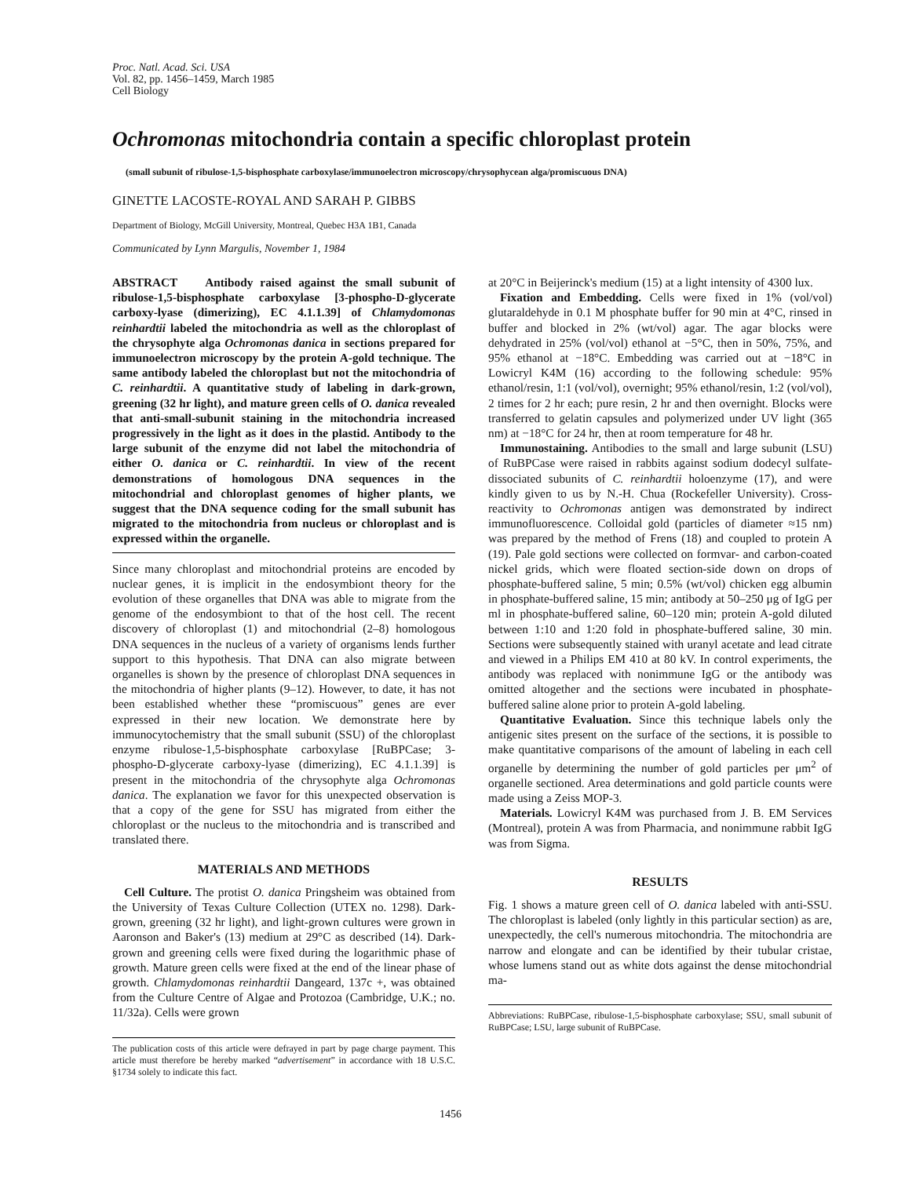Proc. Natl. Acad. Sci. USA
Vol. 82, pp. 1456–1459, March 1985
Cell Biology
Ochromonas mitochondria contain a specific chloroplast protein
(small subunit of ribulose-1,5-bisphosphate carboxylase/immunoelectron microscopy/chrysophycean alga/promiscuous DNA)
GINETTE LACOSTE-ROYAL AND SARAH P. GIBBS
Department of Biology, McGill University, Montreal, Quebec H3A 1B1, Canada
Communicated by Lynn Margulis, November 1, 1984
ABSTRACT Antibody raised against the small subunit of ribulose-1,5-bisphosphate carboxylase [3-phospho-D-glycerate carboxy-lyase (dimerizing), EC 4.1.1.39] of Chlamydomonas reinhardtii labeled the mitochondria as well as the chloroplast of the chrysophyte alga Ochromonas danica in sections prepared for immunoelectron microscopy by the protein A-gold technique. The same antibody labeled the chloroplast but not the mitochondria of C. reinhardtii. A quantitative study of labeling in dark-grown, greening (32 hr light), and mature green cells of O. danica revealed that anti-small-subunit staining in the mitochondria increased progressively in the light as it does in the plastid. Antibody to the large subunit of the enzyme did not label the mitochondria of either O. danica or C. reinhardtii. In view of the recent demonstrations of homologous DNA sequences in the mitochondrial and chloroplast genomes of higher plants, we suggest that the DNA sequence coding for the small subunit has migrated to the mitochondria from nucleus or chloroplast and is expressed within the organelle.
Since many chloroplast and mitochondrial proteins are encoded by nuclear genes, it is implicit in the endosymbiont theory for the evolution of these organelles that DNA was able to migrate from the genome of the endosymbiont to that of the host cell. The recent discovery of chloroplast (1) and mitochondrial (2–8) homologous DNA sequences in the nucleus of a variety of organisms lends further support to this hypothesis. That DNA can also migrate between organelles is shown by the presence of chloroplast DNA sequences in the mitochondria of higher plants (9–12). However, to date, it has not been established whether these “promiscuous” genes are ever expressed in their new location. We demonstrate here by immunocytochemistry that the small subunit (SSU) of the chloroplast enzyme ribulose-1,5-bisphosphate carboxylase [RuBPCase; 3-phospho-D-glycerate carboxy-lyase (dimerizing), EC 4.1.1.39] is present in the mitochondria of the chrysophyte alga Ochromonas danica. The explanation we favor for this unexpected observation is that a copy of the gene for SSU has migrated from either the chloroplast or the nucleus to the mitochondria and is transcribed and translated there.
MATERIALS AND METHODS
Cell Culture. The protist O. danica Pringsheim was obtained from the University of Texas Culture Collection (UTEX no. 1298). Dark-grown, greening (32 hr light), and light-grown cultures were grown in Aaronson and Baker's (13) medium at 29°C as described (14). Dark-grown and greening cells were fixed during the logarithmic phase of growth. Mature green cells were fixed at the end of the linear phase of growth. Chlamydomonas reinhardtii Dangeard, 137c +, was obtained from the Culture Centre of Algae and Protozoa (Cambridge, U.K.; no. 11/32a). Cells were grown
The publication costs of this article were defrayed in part by page charge payment. This article must therefore be hereby marked “advertisement” in accordance with 18 U.S.C. §1734 solely to indicate this fact.
at 20°C in Beijerinck's medium (15) at a light intensity of 4300 lux.
Fixation and Embedding. Cells were fixed in 1% (vol/vol) glutaraldehyde in 0.1 M phosphate buffer for 90 min at 4°C, rinsed in buffer and blocked in 2% (wt/vol) agar. The agar blocks were dehydrated in 25% (vol/vol) ethanol at −5°C, then in 50%, 75%, and 95% ethanol at −18°C. Embedding was carried out at −18°C in Lowicryl K4M (16) according to the following schedule: 95% ethanol/resin, 1:1 (vol/vol), overnight; 95% ethanol/resin, 1:2 (vol/vol), 2 times for 2 hr each; pure resin, 2 hr and then overnight. Blocks were transferred to gelatin capsules and polymerized under UV light (365 nm) at −18°C for 24 hr, then at room temperature for 48 hr.
Immunostaining. Antibodies to the small and large subunit (LSU) of RuBPCase were raised in rabbits against sodium dodecyl sulfate-dissociated subunits of C. reinhardtii holoenzyme (17), and were kindly given to us by N.-H. Chua (Rockefeller University). Cross-reactivity to Ochromonas antigen was demonstrated by indirect immunofluorescence. Colloidal gold (particles of diameter ≈15 nm) was prepared by the method of Frens (18) and coupled to protein A (19). Pale gold sections were collected on formvar- and carbon-coated nickel grids, which were floated section-side down on drops of phosphate-buffered saline, 5 min; 0.5% (wt/vol) chicken egg albumin in phosphate-buffered saline, 15 min; antibody at 50–250 μg of IgG per ml in phosphate-buffered saline, 60–120 min; protein A-gold diluted between 1:10 and 1:20 fold in phosphate-buffered saline, 30 min. Sections were subsequently stained with uranyl acetate and lead citrate and viewed in a Philips EM 410 at 80 kV. In control experiments, the antibody was replaced with nonimmune IgG or the antibody was omitted altogether and the sections were incubated in phosphate-buffered saline alone prior to protein A-gold labeling.
Quantitative Evaluation. Since this technique labels only the antigenic sites present on the surface of the sections, it is possible to make quantitative comparisons of the amount of labeling in each cell organelle by determining the number of gold particles per μm<sup>2</sup> of organelle sectioned. Area determinations and gold particle counts were made using a Zeiss MOP-3.
Materials. Lowicryl K4M was purchased from J. B. EM Services (Montreal), protein A was from Pharmacia, and nonimmune rabbit IgG was from Sigma.
RESULTS
Fig. 1 shows a mature green cell of O. danica labeled with anti-SSU. The chloroplast is labeled (only lightly in this particular section) as are, unexpectedly, the cell's numerous mitochondria. The mitochondria are narrow and elongate and can be identified by their tubular cristae, whose lumens stand out as white dots against the dense mitochondrial ma-
Abbreviations: RuBPCase, ribulose-1,5-bisphosphate carboxylase; SSU, small subunit of RuBPCase; LSU, large subunit of RuBPCase.
1456